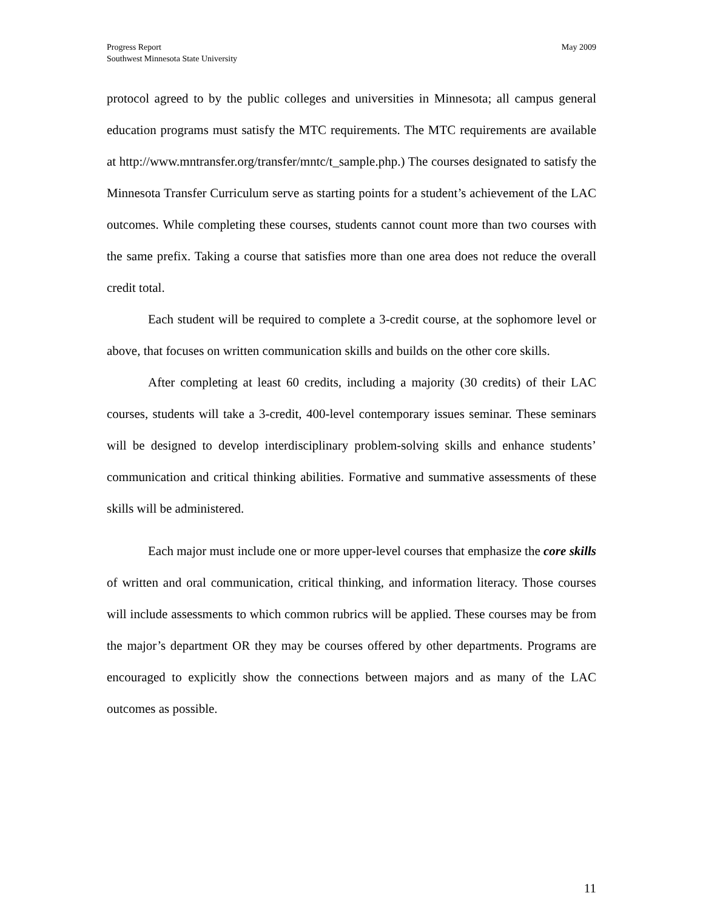Progress Report
Southwest Minnesota State University
May 2009
protocol agreed to by the public colleges and universities in Minnesota; all campus general education programs must satisfy the MTC requirements. The MTC requirements are available at http://www.mntransfer.org/transfer/mntc/t_sample.php.) The courses designated to satisfy the Minnesota Transfer Curriculum serve as starting points for a student’s achievement of the LAC outcomes. While completing these courses, students cannot count more than two courses with the same prefix. Taking a course that satisfies more than one area does not reduce the overall credit total.
Each student will be required to complete a 3-credit course, at the sophomore level or above, that focuses on written communication skills and builds on the other core skills.
After completing at least 60 credits, including a majority (30 credits) of their LAC courses, students will take a 3-credit, 400-level contemporary issues seminar. These seminars will be designed to develop interdisciplinary problem-solving skills and enhance students’ communication and critical thinking abilities. Formative and summative assessments of these skills will be administered.
Each major must include one or more upper-level courses that emphasize the core skills of written and oral communication, critical thinking, and information literacy. Those courses will include assessments to which common rubrics will be applied. These courses may be from the major’s department OR they may be courses offered by other departments. Programs are encouraged to explicitly show the connections between majors and as many of the LAC outcomes as possible.
11